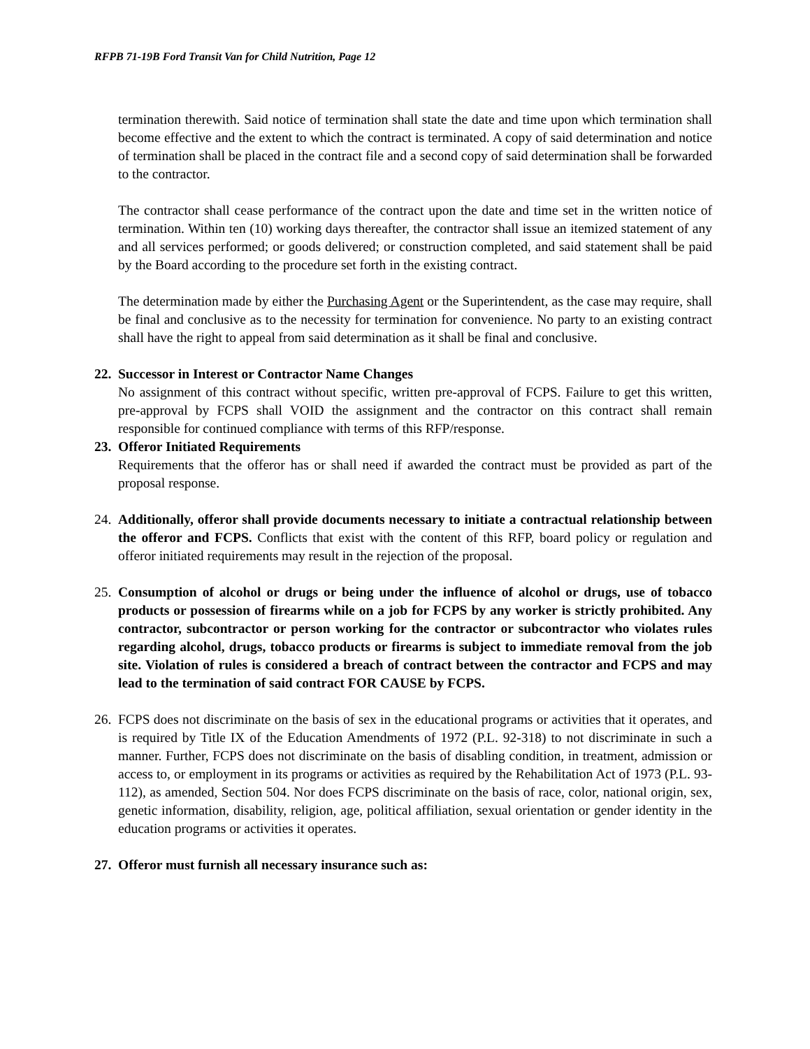RFPB 71-19B Ford Transit Van for Child Nutrition, Page 12
termination therewith. Said notice of termination shall state the date and time upon which termination shall become effective and the extent to which the contract is terminated. A copy of said determination and notice of termination shall be placed in the contract file and a second copy of said determination shall be forwarded to the contractor.
The contractor shall cease performance of the contract upon the date and time set in the written notice of termination. Within ten (10) working days thereafter, the contractor shall issue an itemized statement of any and all services performed; or goods delivered; or construction completed, and said statement shall be paid by the Board according to the procedure set forth in the existing contract.
The determination made by either the Purchasing Agent or the Superintendent, as the case may require, shall be final and conclusive as to the necessity for termination for convenience. No party to an existing contract shall have the right to appeal from said determination as it shall be final and conclusive.
22.
Successor in Interest or Contractor Name Changes
No assignment of this contract without specific, written pre-approval of FCPS. Failure to get this written, pre-approval by FCPS shall VOID the assignment and the contractor on this contract shall remain responsible for continued compliance with terms of this RFP/response.
23.
Offeror Initiated Requirements
Requirements that the offeror has or shall need if awarded the contract must be provided as part of the proposal response.
24.
Additionally, offeror shall provide documents necessary to initiate a contractual relationship between the offeror and FCPS. Conflicts that exist with the content of this RFP, board policy or regulation and offeror initiated requirements may result in the rejection of the proposal.
25.
Consumption of alcohol or drugs or being under the influence of alcohol or drugs, use of tobacco products or possession of firearms while on a job for FCPS by any worker is strictly prohibited. Any contractor, subcontractor or person working for the contractor or subcontractor who violates rules regarding alcohol, drugs, tobacco products or firearms is subject to immediate removal from the job site. Violation of rules is considered a breach of contract between the contractor and FCPS and may lead to the termination of said contract FOR CAUSE by FCPS.
26.
FCPS does not discriminate on the basis of sex in the educational programs or activities that it operates, and is required by Title IX of the Education Amendments of 1972 (P.L. 92-318) to not discriminate in such a manner. Further, FCPS does not discriminate on the basis of disabling condition, in treatment, admission or access to, or employment in its programs or activities as required by the Rehabilitation Act of 1973 (P.L. 93-112), as amended, Section 504. Nor does FCPS discriminate on the basis of race, color, national origin, sex, genetic information, disability, religion, age, political affiliation, sexual orientation or gender identity in the education programs or activities it operates.
27.
Offeror must furnish all necessary insurance such as: